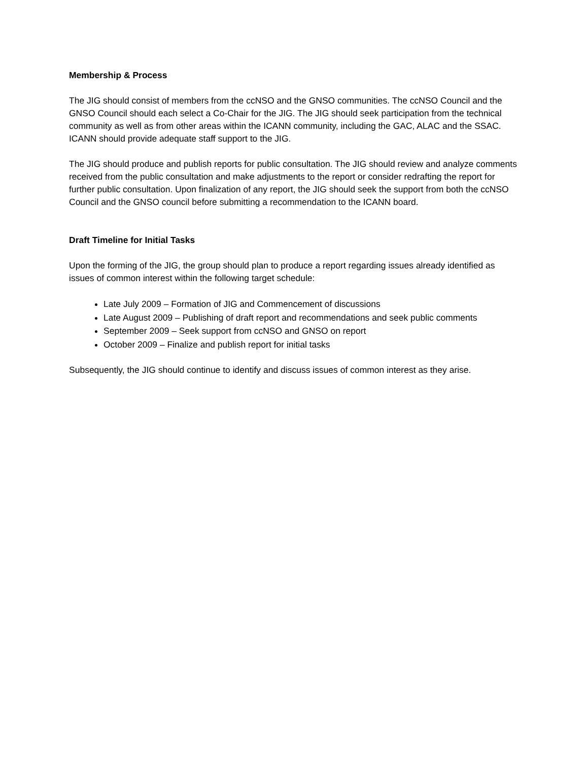Membership & Process
The JIG should consist of members from the ccNSO and the GNSO communities. The ccNSO Council and the GNSO Council should each select a Co-Chair for the JIG. The JIG should seek participation from the technical community as well as from other areas within the ICANN community, including the GAC, ALAC and the SSAC. ICANN should provide adequate staff support to the JIG.
The JIG should produce and publish reports for public consultation. The JIG should review and analyze comments received from the public consultation and make adjustments to the report or consider redrafting the report for further public consultation. Upon finalization of any report, the JIG should seek the support from both the ccNSO Council and the GNSO council before submitting a recommendation to the ICANN board.
Draft Timeline for Initial Tasks
Upon the forming of the JIG, the group should plan to produce a report regarding issues already identified as issues of common interest within the following target schedule:
Late July 2009 – Formation of JIG and Commencement of discussions
Late August 2009 – Publishing of draft report and recommendations and seek public comments
September 2009 – Seek support from ccNSO and GNSO on report
October 2009 – Finalize and publish report for initial tasks
Subsequently, the JIG should continue to identify and discuss issues of common interest as they arise.